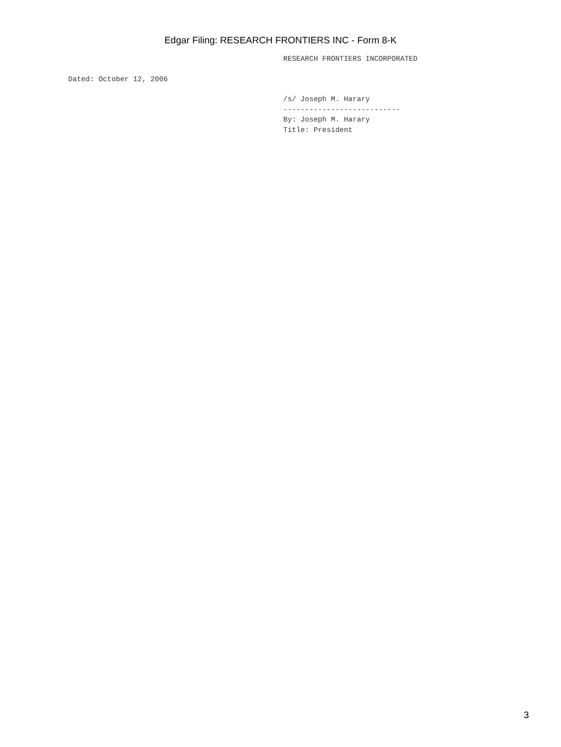Edgar Filing: RESEARCH FRONTIERS INC - Form 8-K
RESEARCH FRONTIERS INCORPORATED
Dated: October 12, 2006
/s/ Joseph M. Harary
---------------------------
By: Joseph M. Harary
Title: President
3